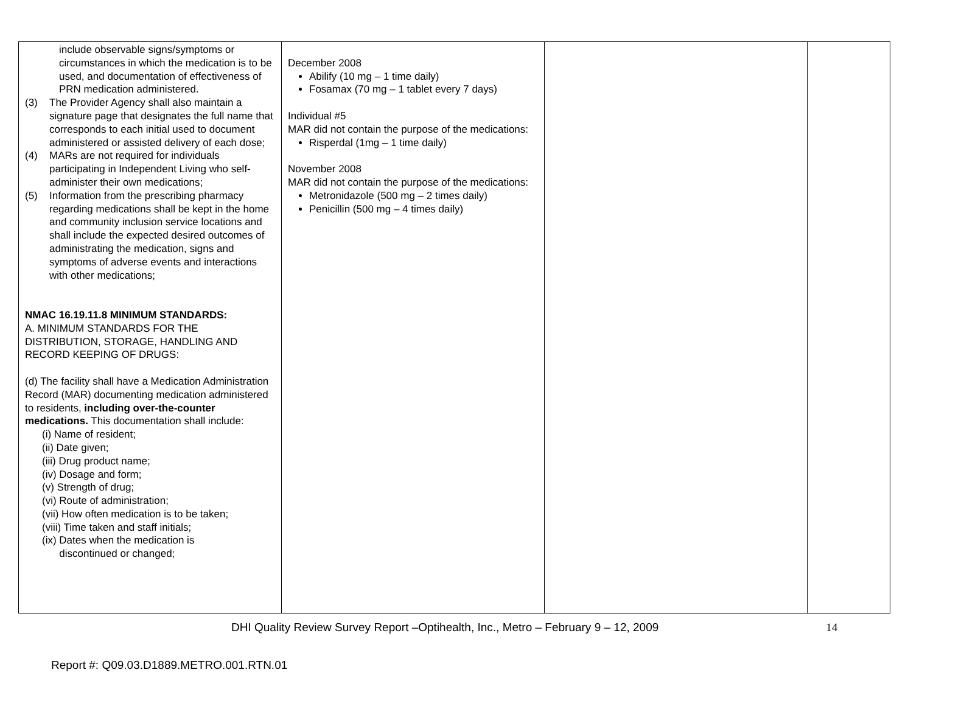| include observable signs/symptoms or circumstances in which the medication is to be used, and documentation of effectiveness of PRN medication administered. (3) The Provider Agency shall also maintain a signature page that designates the full name that corresponds to each initial used to document administered or assisted delivery of each dose; (4) MARs are not required for individuals participating in Independent Living who self-administer their own medications; (5) Information from the prescribing pharmacy regarding medications shall be kept in the home and community inclusion service locations and shall include the expected desired outcomes of administrating the medication, signs and symptoms of adverse events and interactions with other medications; NMAC 16.19.11.8 MINIMUM STANDARDS: A. MINIMUM STANDARDS FOR THE DISTRIBUTION, STORAGE, HANDLING AND RECORD KEEPING OF DRUGS: (d) The facility shall have a Medication Administration Record (MAR) documenting medication administered to residents, including over-the-counter medications. This documentation shall include: (i) Name of resident; (ii) Date given; (iii) Drug product name; (iv) Dosage and form; (v) Strength of drug; (vi) Route of administration; (vii) How often medication is to be taken; (viii) Time taken and staff initials; (ix) Dates when the medication is discontinued or changed; | December 2008 Abilify (10 mg – 1 time daily) Fosamax (70 mg – 1 tablet every 7 days) Individual #5 MAR did not contain the purpose of the medications: Risperdal (1mg – 1 time daily) November 2008 MAR did not contain the purpose of the medications: Metronidazole (500 mg – 2 times daily) Penicillin (500 mg – 4 times daily) | | |
DHI Quality Review Survey Report –Optihealth, Inc., Metro – February 9 – 12, 2009 14
Report #: Q09.03.D1889.METRO.001.RTN.01